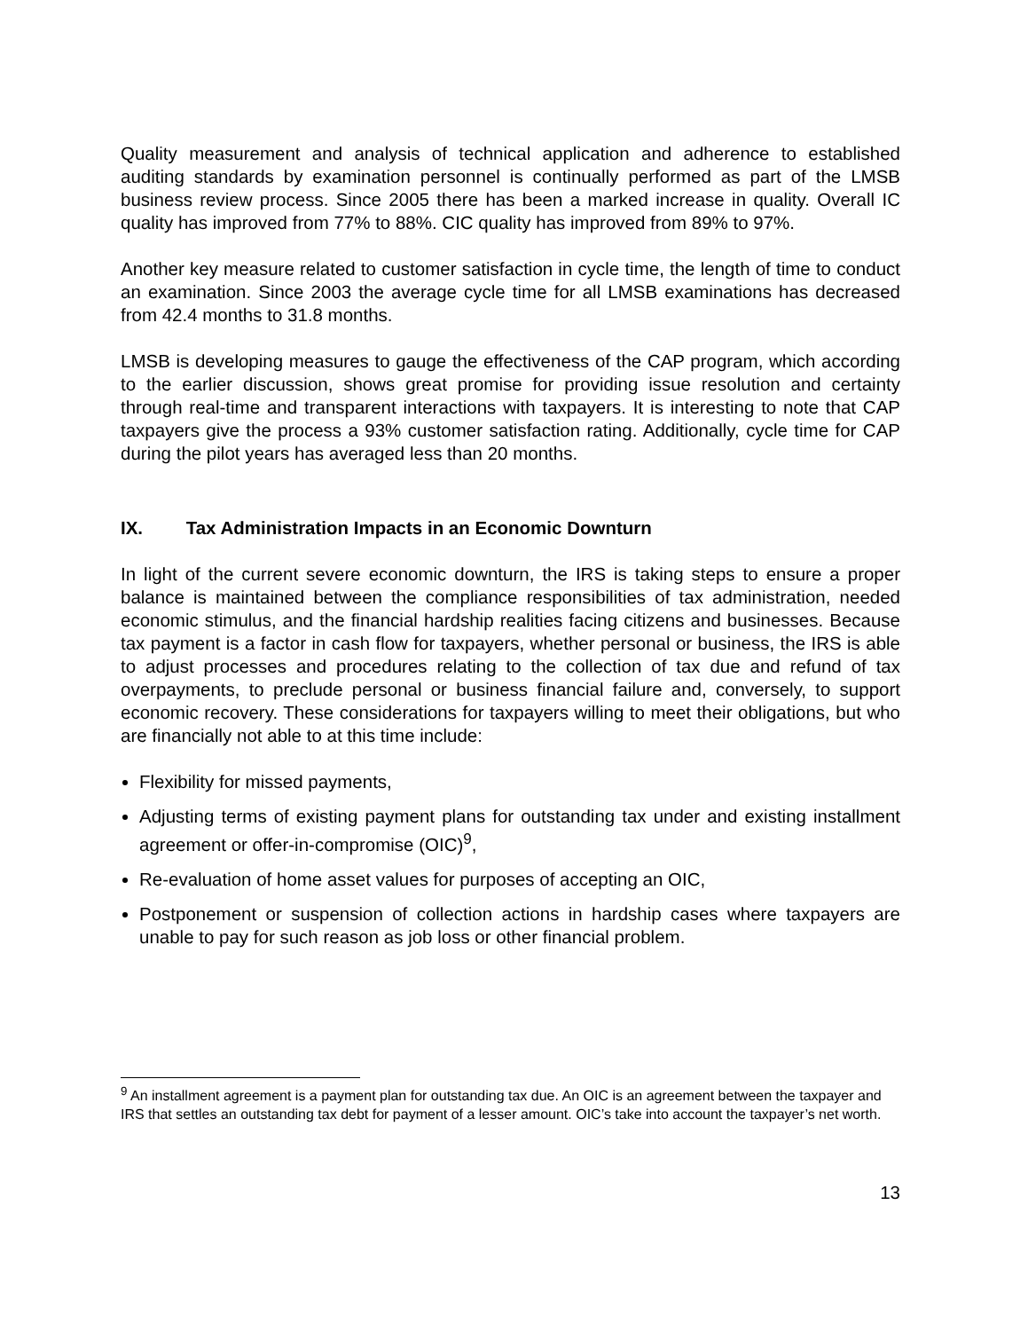Quality measurement and analysis of technical application and adherence to established auditing standards by examination personnel is continually performed as part of the LMSB business review process. Since 2005 there has been a marked increase in quality. Overall IC quality has improved from 77% to 88%. CIC quality has improved from 89% to 97%.
Another key measure related to customer satisfaction in cycle time, the length of time to conduct an examination. Since 2003 the average cycle time for all LMSB examinations has decreased from 42.4 months to 31.8 months.
LMSB is developing measures to gauge the effectiveness of the CAP program, which according to the earlier discussion, shows great promise for providing issue resolution and certainty through real-time and transparent interactions with taxpayers. It is interesting to note that CAP taxpayers give the process a 93% customer satisfaction rating. Additionally, cycle time for CAP during the pilot years has averaged less than 20 months.
IX. Tax Administration Impacts in an Economic Downturn
In light of the current severe economic downturn, the IRS is taking steps to ensure a proper balance is maintained between the compliance responsibilities of tax administration, needed economic stimulus, and the financial hardship realities facing citizens and businesses. Because tax payment is a factor in cash flow for taxpayers, whether personal or business, the IRS is able to adjust processes and procedures relating to the collection of tax due and refund of tax overpayments, to preclude personal or business financial failure and, conversely, to support economic recovery. These considerations for taxpayers willing to meet their obligations, but who are financially not able to at this time include:
Flexibility for missed payments,
Adjusting terms of existing payment plans for outstanding tax under and existing installment agreement or offer-in-compromise (OIC)<sup>9</sup>,
Re-evaluation of home asset values for purposes of accepting an OIC,
Postponement or suspension of collection actions in hardship cases where taxpayers are unable to pay for such reason as job loss or other financial problem.
<sup>9</sup> An installment agreement is a payment plan for outstanding tax due. An OIC is an agreement between the taxpayer and IRS that settles an outstanding tax debt for payment of a lesser amount. OIC’s take into account the taxpayer’s net worth.
13